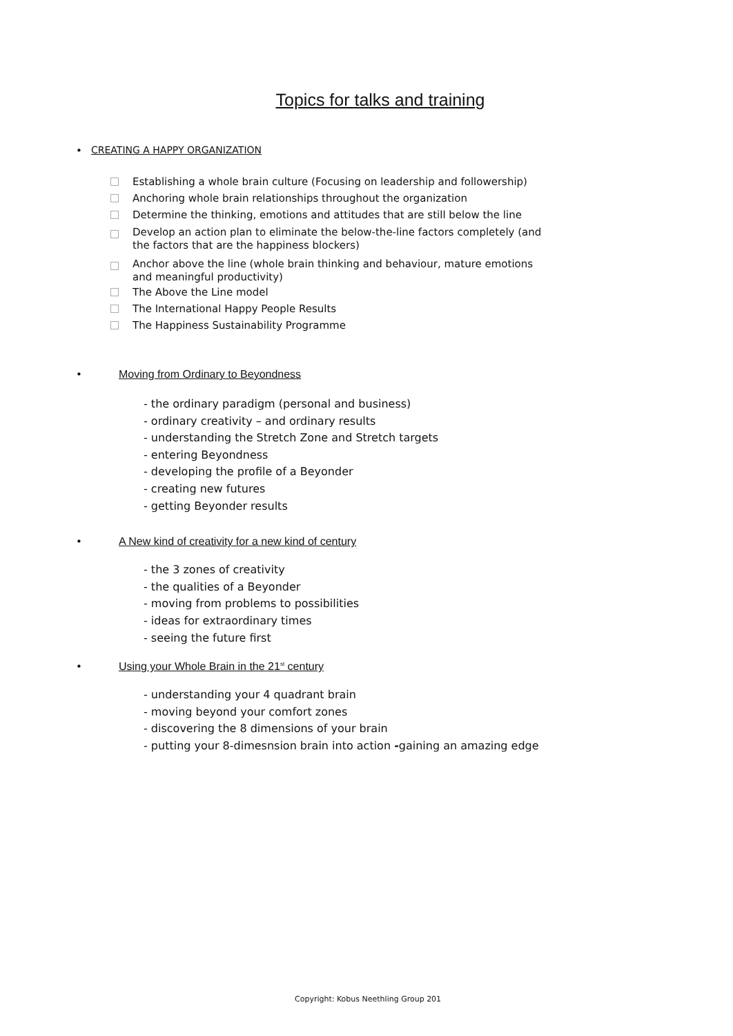Topics for talks and training
• CREATING A HAPPY ORGANIZATION
Establishing a whole brain culture (Focusing on leadership and followership)
Anchoring whole brain relationships throughout the organization
Determine the thinking, emotions and attitudes that are still below the line
Develop an action plan to eliminate the below-the-line factors completely (and
the factors that are the happiness blockers)
Anchor above the line (whole brain thinking and behaviour, mature emotions
and meaningful productivity)
The Above the Line model
The International Happy People Results
The Happiness Sustainability Programme
• Moving from Ordinary to Beyondness
- the ordinary paradigm (personal and business)
- ordinary creativity – and ordinary results
- understanding the Stretch Zone and Stretch targets
- entering Beyondness
- developing the profile of a Beyonder
- creating new futures
- getting Beyonder results
• A New kind of creativity for a new kind of century
- the 3 zones of creativity
- the qualities of a Beyonder
- moving from problems to possibilities
- ideas for extraordinary times
- seeing the future first
• Using your Whole Brain in the 21<sup>st</sup> century
- understanding your 4 quadrant brain
- moving beyond your comfort zones
- discovering the 8 dimensions of your brain
- putting your 8-dimesnsion brain into action -gaining an amazing edge
Copyright: Kobus Neethling Group 201